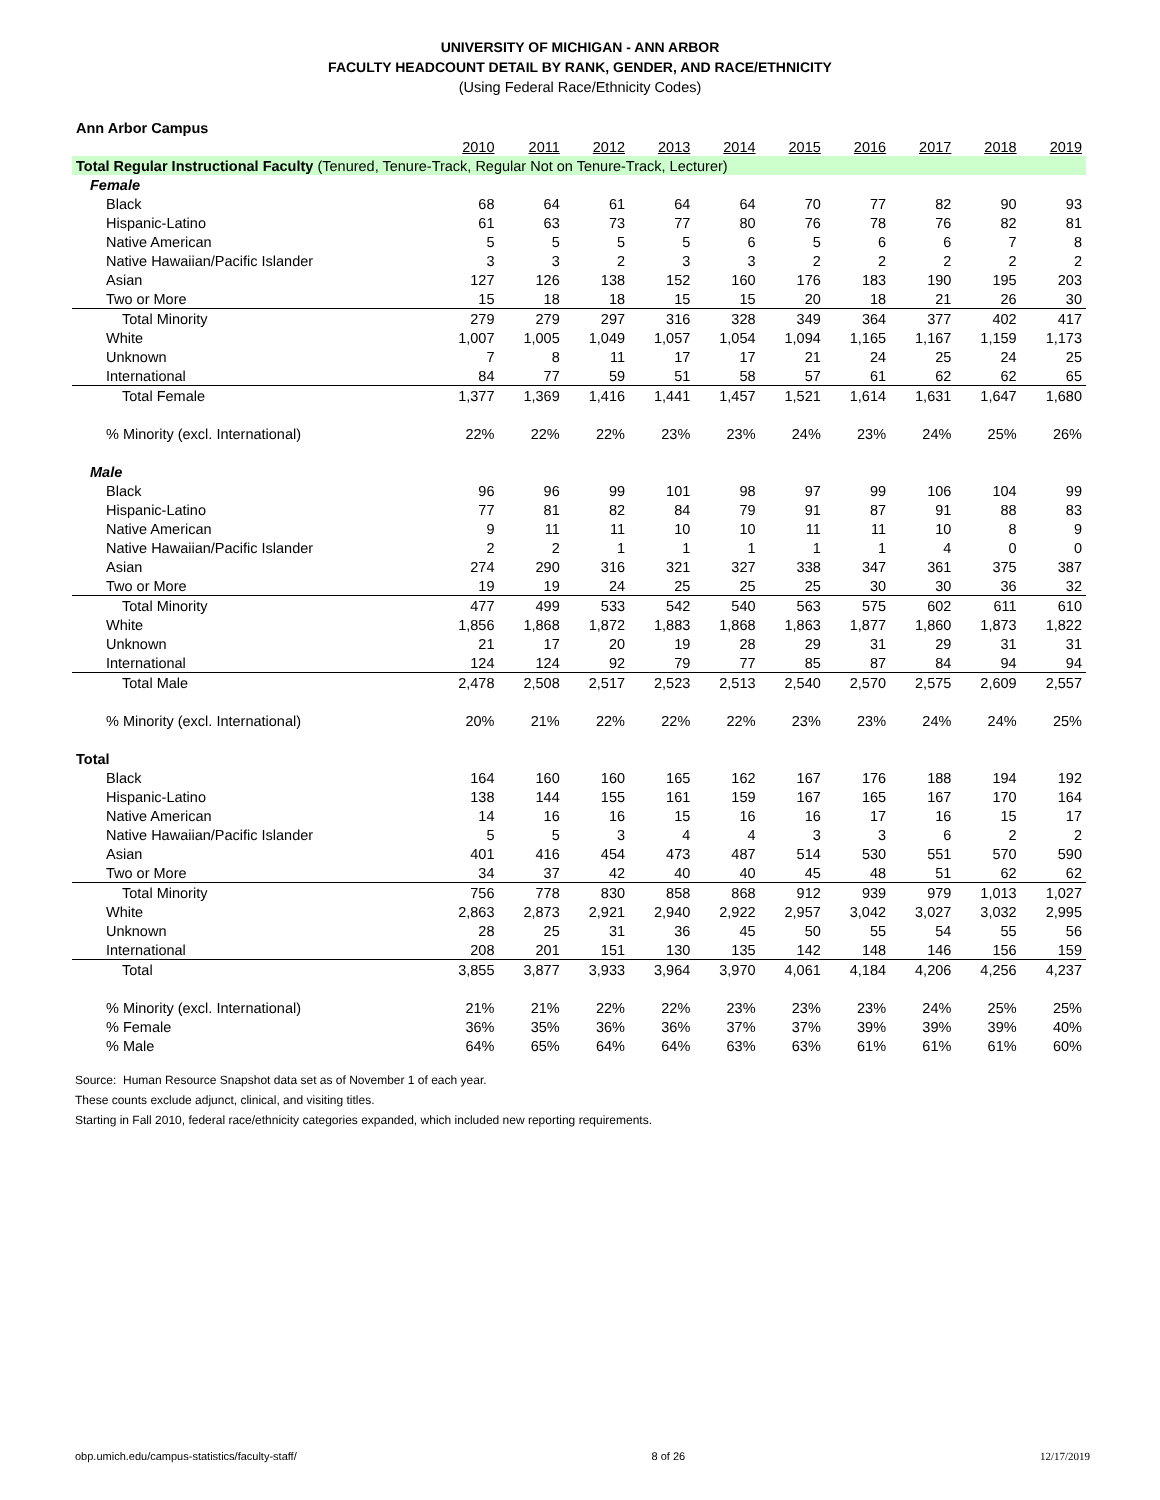UNIVERSITY OF MICHIGAN - ANN ARBOR
FACULTY HEADCOUNT DETAIL BY RANK, GENDER, AND RACE/ETHNICITY
(Using Federal Race/Ethnicity Codes)
| Ann Arbor Campus | | | | | | | | | | |
| | 2010 | 2011 | 2012 | 2013 | 2014 | 2015 | 2016 | 2017 | 2018 | 2019 |
| Total Regular Instructional Faculty (Tenured, Tenure-Track, Regular Not on Tenure-Track, Lecturer) | | | | | | | | | | |
| Female | | | | | | | | | | |
| Black | 68 | 64 | 61 | 64 | 64 | 70 | 77 | 82 | 90 | 93 |
| Hispanic-Latino | 61 | 63 | 73 | 77 | 80 | 76 | 78 | 76 | 82 | 81 |
| Native American | 5 | 5 | 5 | 5 | 6 | 5 | 6 | 6 | 7 | 8 |
| Native Hawaiian/Pacific Islander | 3 | 3 | 2 | 3 | 3 | 2 | 2 | 2 | 2 | 2 |
| Asian | 127 | 126 | 138 | 152 | 160 | 176 | 183 | 190 | 195 | 203 |
| Two or More | 15 | 18 | 18 | 15 | 15 | 20 | 18 | 21 | 26 | 30 |
| Total Minority | 279 | 279 | 297 | 316 | 328 | 349 | 364 | 377 | 402 | 417 |
| White | 1,007 | 1,005 | 1,049 | 1,057 | 1,054 | 1,094 | 1,165 | 1,167 | 1,159 | 1,173 |
| Unknown | 7 | 8 | 11 | 17 | 17 | 21 | 24 | 25 | 24 | 25 |
| International | 84 | 77 | 59 | 51 | 58 | 57 | 61 | 62 | 62 | 65 |
| Total Female | 1,377 | 1,369 | 1,416 | 1,441 | 1,457 | 1,521 | 1,614 | 1,631 | 1,647 | 1,680 |
| % Minority (excl. International) | 22% | 22% | 22% | 23% | 23% | 24% | 23% | 24% | 25% | 26% |
| Male | | | | | | | | | | |
| Black | 96 | 96 | 99 | 101 | 98 | 97 | 99 | 106 | 104 | 99 |
| Hispanic-Latino | 77 | 81 | 82 | 84 | 79 | 91 | 87 | 91 | 88 | 83 |
| Native American | 9 | 11 | 11 | 10 | 10 | 11 | 11 | 10 | 8 | 9 |
| Native Hawaiian/Pacific Islander | 2 | 2 | 1 | 1 | 1 | 1 | 1 | 4 | 0 | 0 |
| Asian | 274 | 290 | 316 | 321 | 327 | 338 | 347 | 361 | 375 | 387 |
| Two or More | 19 | 19 | 24 | 25 | 25 | 25 | 30 | 30 | 36 | 32 |
| Total Minority | 477 | 499 | 533 | 542 | 540 | 563 | 575 | 602 | 611 | 610 |
| White | 1,856 | 1,868 | 1,872 | 1,883 | 1,868 | 1,863 | 1,877 | 1,860 | 1,873 | 1,822 |
| Unknown | 21 | 17 | 20 | 19 | 28 | 29 | 31 | 29 | 31 | 31 |
| International | 124 | 124 | 92 | 79 | 77 | 85 | 87 | 84 | 94 | 94 |
| Total Male | 2,478 | 2,508 | 2,517 | 2,523 | 2,513 | 2,540 | 2,570 | 2,575 | 2,609 | 2,557 |
| % Minority (excl. International) | 20% | 21% | 22% | 22% | 22% | 23% | 23% | 24% | 24% | 25% |
| Total | | | | | | | | | | |
| Black | 164 | 160 | 160 | 165 | 162 | 167 | 176 | 188 | 194 | 192 |
| Hispanic-Latino | 138 | 144 | 155 | 161 | 159 | 167 | 165 | 167 | 170 | 164 |
| Native American | 14 | 16 | 16 | 15 | 16 | 16 | 17 | 16 | 15 | 17 |
| Native Hawaiian/Pacific Islander | 5 | 5 | 3 | 4 | 4 | 3 | 3 | 6 | 2 | 2 |
| Asian | 401 | 416 | 454 | 473 | 487 | 514 | 530 | 551 | 570 | 590 |
| Two or More | 34 | 37 | 42 | 40 | 40 | 45 | 48 | 51 | 62 | 62 |
| Total Minority | 756 | 778 | 830 | 858 | 868 | 912 | 939 | 979 | 1,013 | 1,027 |
| White | 2,863 | 2,873 | 2,921 | 2,940 | 2,922 | 2,957 | 3,042 | 3,027 | 3,032 | 2,995 |
| Unknown | 28 | 25 | 31 | 36 | 45 | 50 | 55 | 54 | 55 | 56 |
| International | 208 | 201 | 151 | 130 | 135 | 142 | 148 | 146 | 156 | 159 |
| Total | 3,855 | 3,877 | 3,933 | 3,964 | 3,970 | 4,061 | 4,184 | 4,206 | 4,256 | 4,237 |
| % Minority (excl. International) | 21% | 21% | 22% | 22% | 23% | 23% | 23% | 24% | 25% | 25% |
| % Female | 36% | 35% | 36% | 36% | 37% | 37% | 39% | 39% | 39% | 40% |
| % Male | 64% | 65% | 64% | 64% | 63% | 63% | 61% | 61% | 61% | 60% |
Source: Human Resource Snapshot data set as of November 1 of each year.
These counts exclude adjunct, clinical, and visiting titles.
Starting in Fall 2010, federal race/ethnicity categories expanded, which included new reporting requirements.
obp.umich.edu/campus-statistics/faculty-staff/ 8 of 26 12/17/2019